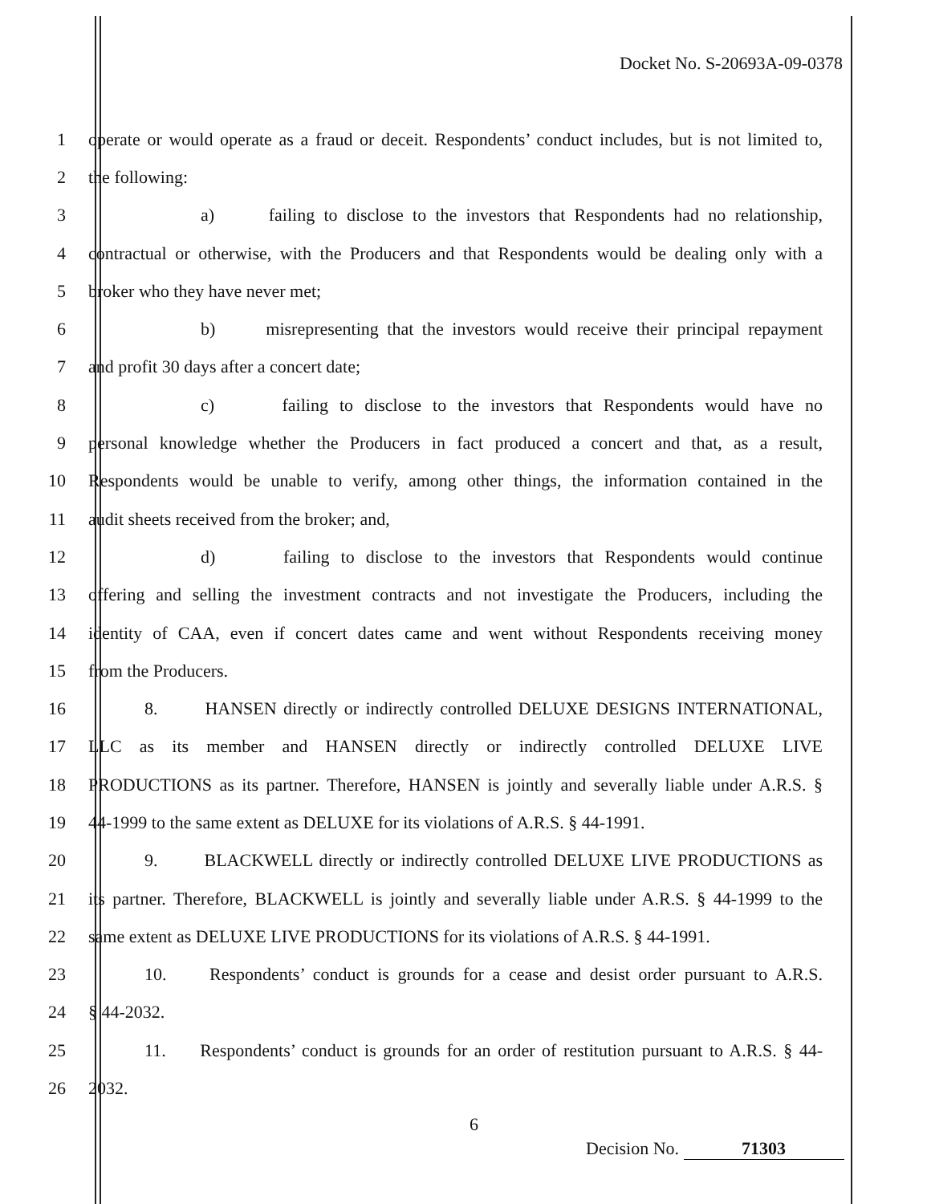Docket No. S-20693A-09-0378
1 operate or would operate as a fraud or deceit. Respondents’ conduct includes, but is not limited to,
2 the following:
3 a) failing to disclose to the investors that Respondents had no relationship,
4 contractual or otherwise, with the Producers and that Respondents would be dealing only with a
5 broker who they have never met;
6 b) misrepresenting that the investors would receive their principal repayment
7 and profit 30 days after a concert date;
8 c) failing to disclose to the investors that Respondents would have no
9 personal knowledge whether the Producers in fact produced a concert and that, as a result,
10 Respondents would be unable to verify, among other things, the information contained in the
11 audit sheets received from the broker; and,
12 d) failing to disclose to the investors that Respondents would continue
13 offering and selling the investment contracts and not investigate the Producers, including the
14 identity of CAA, even if concert dates came and went without Respondents receiving money
15 from the Producers.
16 8. HANSEN directly or indirectly controlled DELUXE DESIGNS INTERNATIONAL,
17 LLC as its member and HANSEN directly or indirectly controlled DELUXE LIVE
18 PRODUCTIONS as its partner. Therefore, HANSEN is jointly and severally liable under A.R.S. §
19 44-1999 to the same extent as DELUXE for its violations of A.R.S. § 44-1991.
20 9. BLACKWELL directly or indirectly controlled DELUXE LIVE PRODUCTIONS as
21 its partner. Therefore, BLACKWELL is jointly and severally liable under A.R.S. § 44-1999 to the
22 same extent as DELUXE LIVE PRODUCTIONS for its violations of A.R.S. § 44-1991.
23 10. Respondents’ conduct is grounds for a cease and desist order pursuant to A.R.S.
24 § 44-2032.
25 11. Respondents’ conduct is grounds for an order of restitution pursuant to A.R.S. § 44-
26 2032.
6
Decision No. 71303